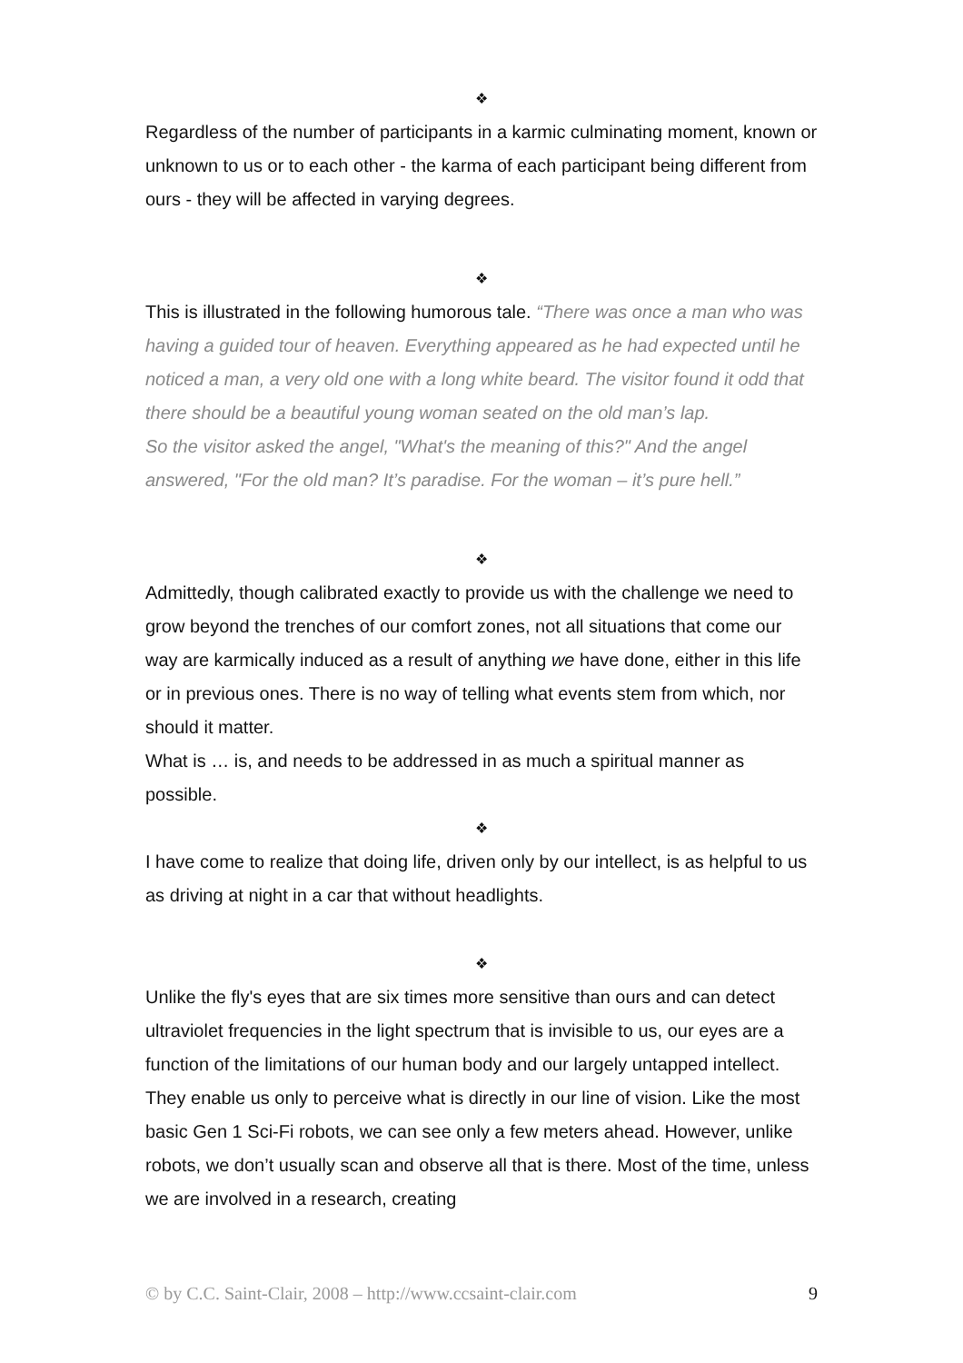❖
Regardless of the number of participants in a karmic culminating moment, known or unknown to us or to each other - the karma of each participant being different from ours - they will be affected in varying degrees.
❖
This is illustrated in the following humorous tale. “There was once a man who was having a guided tour of heaven. Everything appeared as he had expected until he noticed a man, a very old one with a long white beard. The visitor found it odd that there should be a beautiful young woman seated on the old man’s lap.
So the visitor asked the angel, "What's the meaning of this?" And the angel answered, "For the old man? It’s paradise. For the woman – it’s pure hell.”
❖
Admittedly, though calibrated exactly to provide us with the challenge we need to grow beyond the trenches of our comfort zones, not all situations that come our way are karmically induced as a result of anything we have done, either in this life or in previous ones. There is no way of telling what events stem from which, nor should it matter.
What is … is, and needs to be addressed in as much a spiritual manner as possible.
❖
I have come to realize that doing life, driven only by our intellect, is as helpful to us as driving at night in a car that without headlights.
❖
Unlike the fly's eyes that are six times more sensitive than ours and can detect ultraviolet frequencies in the light spectrum that is invisible to us, our eyes are a function of the limitations of our human body and our largely untapped intellect. They enable us only to perceive what is directly in our line of vision. Like the most basic Gen 1 Sci-Fi robots, we can see only a few meters ahead. However, unlike robots, we don’t usually scan and observe all that is there. Most of the time, unless we are involved in a research, creating
© by C.C. Saint-Clair, 2008 – http://www.ccsaint-clair.com 9